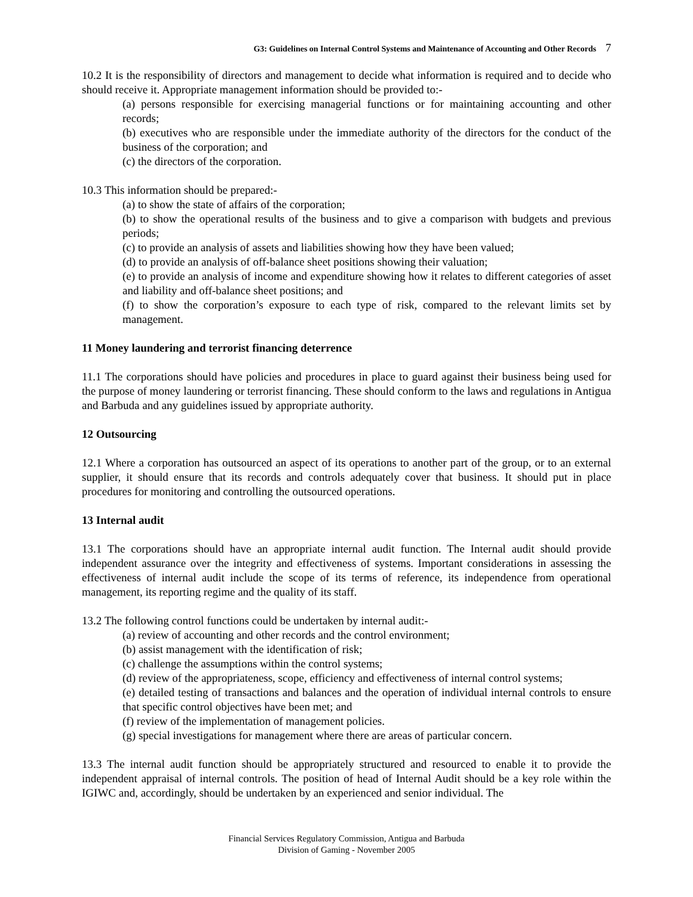G3: Guidelines on Internal Control Systems and Maintenance of Accounting and Other Records 7
10.2 It is the responsibility of directors and management to decide what information is required and to decide who should receive it. Appropriate management information should be provided to:-
(a) persons responsible for exercising managerial functions or for maintaining accounting and other records;
(b) executives who are responsible under the immediate authority of the directors for the conduct of the business of the corporation; and
(c) the directors of the corporation.
10.3 This information should be prepared:-
(a) to show the state of affairs of the corporation;
(b) to show the operational results of the business and to give a comparison with budgets and previous periods;
(c) to provide an analysis of assets and liabilities showing how they have been valued;
(d) to provide an analysis of off-balance sheet positions showing their valuation;
(e) to provide an analysis of income and expenditure showing how it relates to different categories of asset and liability and off-balance sheet positions; and
(f) to show the corporation’s exposure to each type of risk, compared to the relevant limits set by management.
11 Money laundering and terrorist financing deterrence
11.1 The corporations should have policies and procedures in place to guard against their business being used for the purpose of money laundering or terrorist financing. These should conform to the laws and regulations in Antigua and Barbuda and any guidelines issued by appropriate authority.
12 Outsourcing
12.1 Where a corporation has outsourced an aspect of its operations to another part of the group, or to an external supplier, it should ensure that its records and controls adequately cover that business. It should put in place procedures for monitoring and controlling the outsourced operations.
13 Internal audit
13.1 The corporations should have an appropriate internal audit function. The Internal audit should provide independent assurance over the integrity and effectiveness of systems. Important considerations in assessing the effectiveness of internal audit include the scope of its terms of reference, its independence from operational management, its reporting regime and the quality of its staff.
13.2 The following control functions could be undertaken by internal audit:-
(a) review of accounting and other records and the control environment;
(b) assist management with the identification of risk;
(c) challenge the assumptions within the control systems;
(d) review of the appropriateness, scope, efficiency and effectiveness of internal control systems;
(e) detailed testing of transactions and balances and the operation of individual internal controls to ensure that specific control objectives have been met; and
(f) review of the implementation of management policies.
(g) special investigations for management where there are areas of particular concern.
13.3 The internal audit function should be appropriately structured and resourced to enable it to provide the independent appraisal of internal controls. The position of head of Internal Audit should be a key role within the IGIWC and, accordingly, should be undertaken by an experienced and senior individual. The
Financial Services Regulatory Commission, Antigua and Barbuda
Division of Gaming - November 2005